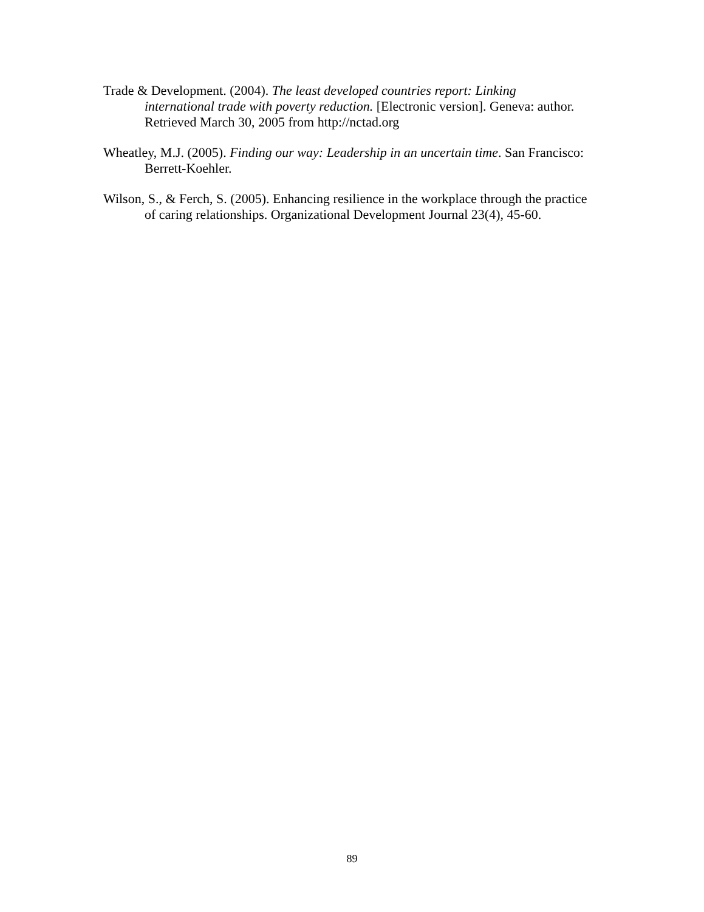Trade & Development. (2004). The least developed countries report: Linking international trade with poverty reduction. [Electronic version]. Geneva: author. Retrieved March 30, 2005 from http://nctad.org
Wheatley, M.J. (2005). Finding our way: Leadership in an uncertain time. San Francisco: Berrett-Koehler.
Wilson, S., & Ferch, S. (2005). Enhancing resilience in the workplace through the practice of caring relationships. Organizational Development Journal 23(4), 45-60.
89